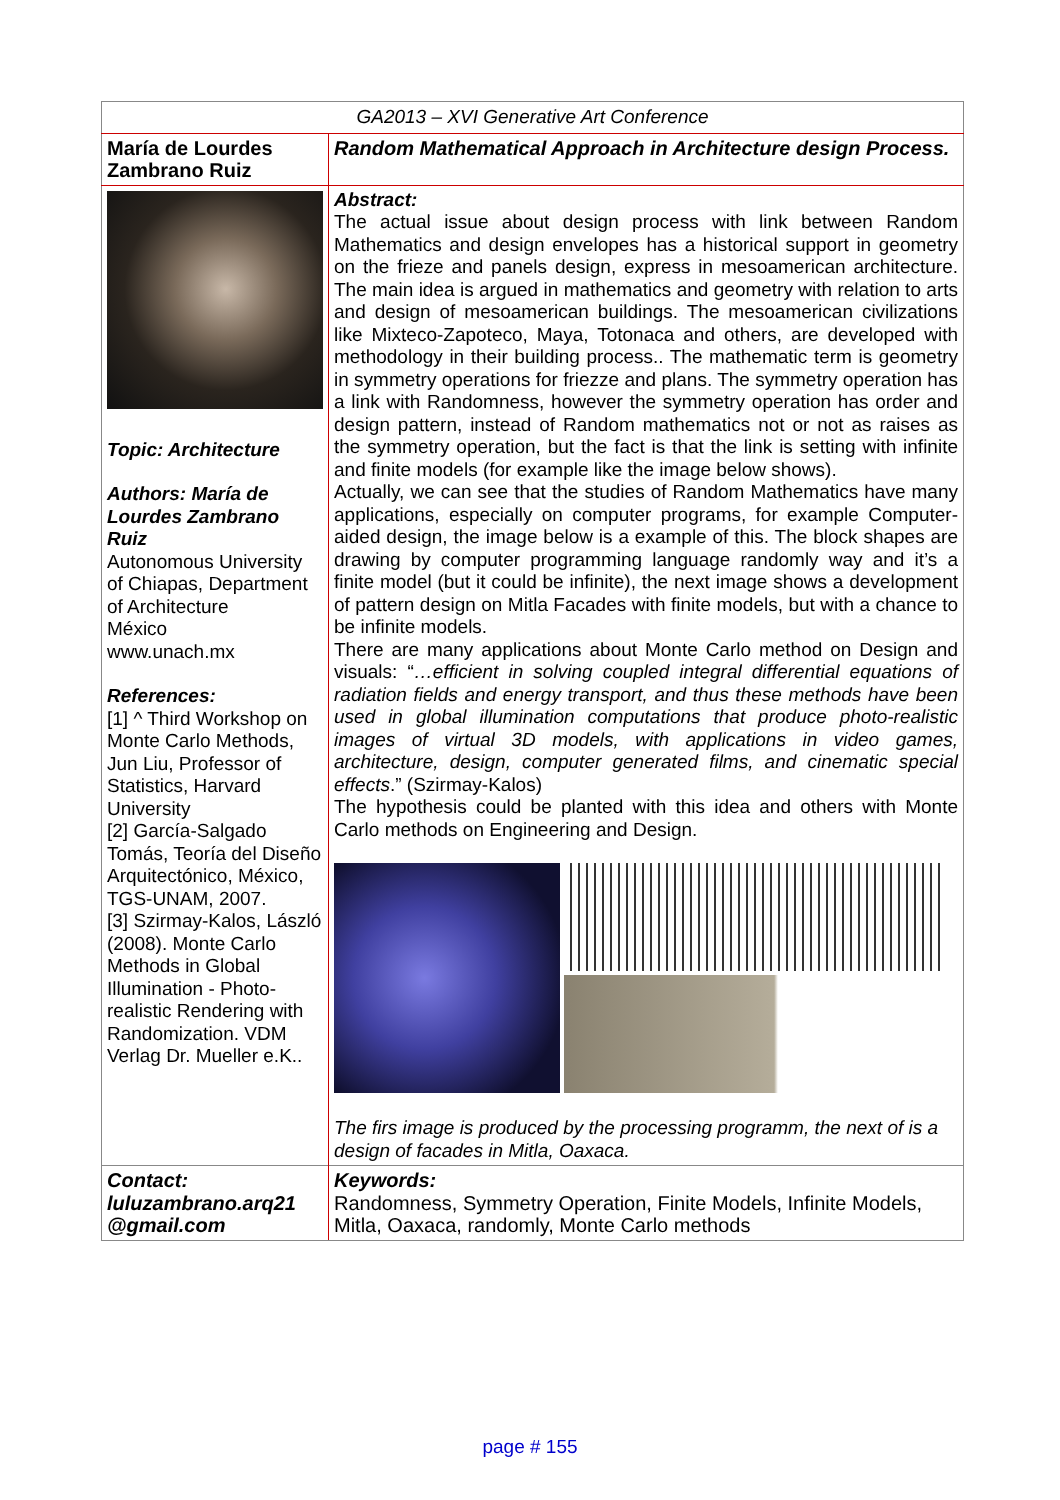| GA2013 – XVI Generative Art Conference | |
| María de Lourdes Zambrano Ruiz | Random Mathematical Approach in Architecture design Process. |
| Topic: Architecture Authors: María de Lourdes Zambrano Ruiz Autonomous University of Chiapas, Department of Architecture México www.unach.mx References: [1] ^ Third Workshop on Monte Carlo Methods, Jun Liu, Professor of Statistics, Harvard University [2] García-Salgado Tomás, Teoría del Diseño Arquitectónico, México, TGS-UNAM, 2007. [3] Szirmay-Kalos, László (2008). Monte Carlo Methods in Global Illumination - Photo-realistic Rendering with Randomization. VDM Verlag Dr. Mueller e.K.. | Abstract: The actual issue about design process with link between Random Mathematics and design envelopes has a historical support in geometry on the frieze and panels design, express in mesoamerican architecture. The main idea is argued in mathematics and geometry with relation to arts and design of mesoamerican buildings. The mesoamerican civilizations like Mixteco-Zapoteco, Maya, Totonaca and others, are developed with methodology in their building process.. The mathematic term is geometry in symmetry operations for friezze and plans. The symmetry operation has a link with Randomness, however the symmetry operation has order and design pattern, instead of Random mathematics not or not as raises as the symmetry operation, but the fact is that the link is setting with infinite and finite models (for example like the image below shows). Actually, we can see that the studies of Random Mathematics have many applications, especially on computer programs, for example Computer-aided design, the image below is a example of this. The block shapes are drawing by computer programming language randomly way and it’s a finite model (but it could be infinite), the next image shows a development of pattern design on Mitla Facades with finite models, but with a chance to be infinite models. There are many applications about Monte Carlo method on Design and visuals: “ …efficient in solving coupled integral differential equations of radiation fields and energy transport, and thus these methods have been used in global illumination computations that produce photo-realistic images of virtual 3D models, with applications in video games, architecture, design, computer generated films, and cinematic special effects .” (Szirmay-Kalos) The hypothesis could be planted with this idea and others with Monte Carlo methods on Engineering and Design. The firs image is produced by the processing programm, the next of is a design of facades in Mitla, Oaxaca. |
| Contact: luluzambrano.arq21 @gmail.com | Keywords: Randomness, Symmetry Operation, Finite Models, Infinite Models, Mitla, Oaxaca, randomly, Monte Carlo methods |
page # 155